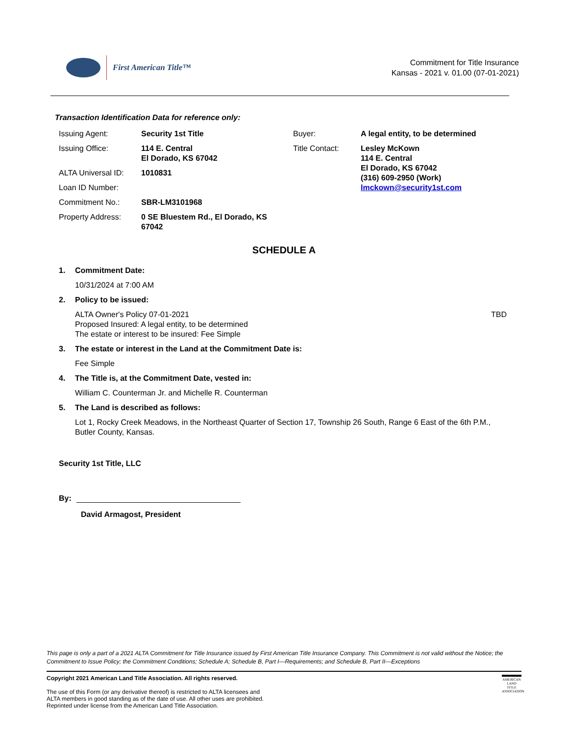First American Title™
Commitment for Title Insurance
Kansas - 2021 v. 01.00 (07-01-2021)
Transaction Identification Data for reference only:
| Issuing Agent: | Security 1st Title | Buyer: | A legal entity, to be determined |
| Issuing Office: | 114 E. Central El Dorado, KS 67042 | Title Contact: | Lesley McKown 114 E. Central El Dorado, KS 67042 (316) 609-2950 (Work) lmckown@security1st.com |
| ALTA Universal ID: | 1010831 | | |
| Loan ID Number: | | | |
| Commitment No.: | SBR-LM3101968 | | |
| Property Address: | 0 SE Bluestem Rd., El Dorado, KS 67042 | | |
SCHEDULE A
1. Commitment Date:
10/31/2024 at 7:00 AM
2. Policy to be issued:
ALTA Owner's Policy 07-01-2021 TBD
Proposed Insured: A legal entity, to be determined
The estate or interest to be insured: Fee Simple
3. The estate or interest in the Land at the Commitment Date is:
Fee Simple
4. The Title is, at the Commitment Date, vested in:
William C. Counterman Jr. and Michelle R. Counterman
5. The Land is described as follows:
Lot 1, Rocky Creek Meadows, in the Northeast Quarter of Section 17, Township 26 South, Range 6 East of the 6th P.M., Butler County, Kansas.
Security 1st Title, LLC
By:
David Armagost, President
This page is only a part of a 2021 ALTA Commitment for Title Insurance issued by First American Title Insurance Company. This Commitment is not valid without the Notice; the Commitment to Issue Policy; the Commitment Conditions; Schedule A; Schedule B, Part I—Requirements; and Schedule B, Part II—Exceptions
Copyright 2021 American Land Title Association. All rights reserved.
The use of this Form (or any derivative thereof) is restricted to ALTA licensees and
ALTA members in good standing as of the date of use. All other uses are prohibited.
Reprinted under license from the American Land Title Association.
AMERICAN LAND TITLE ASSOCIATION